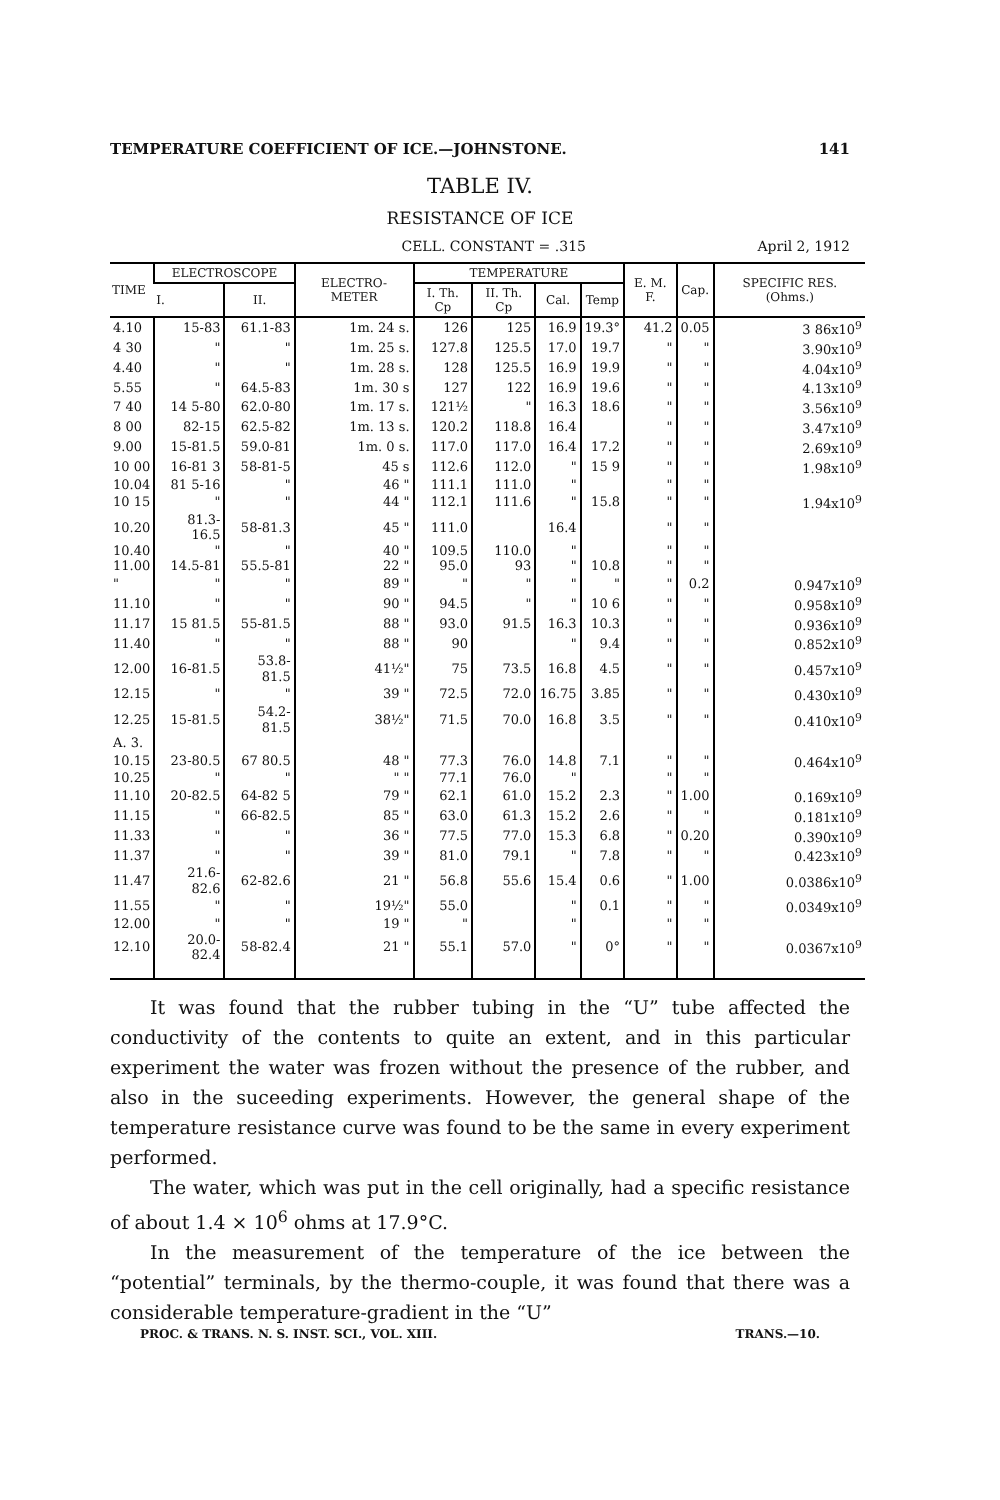TEMPERATURE COEFFICIENT OF ICE.—JOHNSTONE. 141
TABLE IV.
RESISTANCE OF ICE
CELL. CONSTANT = .315 April 2, 1912
| TIME | ELECTROSCOPE | | ELECTRO-METER | TEMPERATURE | | | | E. M. F. | Cap. | SPECIFIC RES. (Ohms.) |
| --- | --- | --- | --- | --- | --- | --- | --- | --- | --- | --- |
| | I. | II. | | I. Th. Cp | II. Th. Cp | Cal. | Temp | | | |
| 4.10 | 15-83 | 61.1-83 | 1m. 24 s. | 126 | 125 | 16.9 | 19.3° | 41.2 | 0.05 | 3 86x10<sup>9</sup> |
| 4 30 | " | " | 1m. 25 s. | 127.8 | 125.5 | 17.0 | 19.7 | " | " | 3.90x10<sup>9</sup> |
| 4.40 | " | " | 1m. 28 s. | 128 | 125.5 | 16.9 | 19.9 | " | " | 4.04x10<sup>9</sup> |
| 5.55 | " | 64.5-83 | 1m. 30 s | 127 | 122 | 16.9 | 19.6 | " | " | 4.13x10<sup>9</sup> |
| 7 40 | 14 5-80 | 62.0-80 | 1m. 17 s. | 121½ | " | 16.3 | 18.6 | " | " | 3.56x10<sup>9</sup> |
| 8 00 | 82-15 | 62.5-82 | 1m. 13 s. | 120.2 | 118.8 | 16.4 | | " | " | 3.47x10<sup>9</sup> |
| 9.00 | 15-81.5 | 59.0-81 | 1m. 0 s. | 117.0 | 117.0 | 16.4 | 17.2 | " | " | 2.69x10<sup>9</sup> |
| 10 00 | 16-81 3 | 58-81-5 | 45 s | 112.6 | 112.0 | " | 15 9 | " | " | 1.98x10<sup>9</sup> |
| 10.04 | 81 5-16 | " | 46 " | 111.1 | 111.0 | " | | " | " | |
| 10 15 | " | " | 44 " | 112.1 | 111.6 | " | 15.8 | " | " | 1.94x10<sup>9</sup> |
| 10.20 | 81.3-16.5 | 58-81.3 | 45 " | 111.0 | | 16.4 | | " | " | |
| 10.40 | " | " | 40 " | 109.5 | 110.0 | " | | " | " | |
| 11.00 | 14.5-81 | 55.5-81 | 22 " | 95.0 | 93 | " | 10.8 | " | " | |
| " | " | " | 89 " | " | " | " | " | " | 0.2 | 0.947x10<sup>9</sup> |
| 11.10 | " | " | 90 " | 94.5 | " | " | 10 6 | " | " | 0.958x10<sup>9</sup> |
| 11.17 | 15 81.5 | 55-81.5 | 88 " | 93.0 | 91.5 | 16.3 | 10.3 | " | " | 0.936x10<sup>9</sup> |
| 11.40 | " | " | 88 " | 90 | | " | 9.4 | " | " | 0.852x10<sup>9</sup> |
| 12.00 | 16-81.5 | 53.8-81.5 | 41½" | 75 | 73.5 | 16.8 | 4.5 | " | " | 0.457x10<sup>9</sup> |
| 12.15 | " | " | 39 " | 72.5 | 72.0 | 16.75 | 3.85 | " | " | 0.430x10<sup>9</sup> |
| 12.25 | 15-81.5 | 54.2-81.5 | 38½" | 71.5 | 70.0 | 16.8 | 3.5 | " | " | 0.410x10<sup>9</sup> |
| A. 3. | | | | | | | | | | |
| 10.15 | 23-80.5 | 67 80.5 | 48 " | 77.3 | 76.0 | 14.8 | 7.1 | " | " | 0.464x10<sup>9</sup> |
| 10.25 | " | " | " " | 77.1 | 76.0 | " | | " | " | |
| 11.10 | 20-82.5 | 64-82 5 | 79 " | 62.1 | 61.0 | 15.2 | 2.3 | " | 1.00 | 0.169x10<sup>9</sup> |
| 11.15 | " | 66-82.5 | 85 " | 63.0 | 61.3 | 15.2 | 2.6 | " | " | 0.181x10<sup>9</sup> |
| 11.33 | " | " | 36 " | 77.5 | 77.0 | 15.3 | 6.8 | " | 0.20 | 0.390x10<sup>9</sup> |
| 11.37 | " | " | 39 " | 81.0 | 79.1 | " | 7.8 | " | " | 0.423x10<sup>9</sup> |
| 11.47 | 21.6-82.6 | 62-82.6 | 21 " | 56.8 | 55.6 | 15.4 | 0.6 | " | 1.00 | 0.0386x10<sup>9</sup> |
| 11.55 | " | " | 19½" | 55.0 | | " | 0.1 | " | " | 0.0349x10<sup>9</sup> |
| 12.00 | " | " | 19 " | " | | " | | " | " | |
| 12.10 | 20.0-82.4 | 58-82.4 | 21 " | 55.1 | 57.0 | " | 0° | " | " | 0.0367x10<sup>9</sup> |
It was found that the rubber tubing in the “U” tube affected the conductivity of the contents to quite an extent, and in this particular experiment the water was frozen without the presence of the rubber, and also in the suceeding experiments. However, the general shape of the temperature resistance curve was found to be the same in every experiment performed.
The water, which was put in the cell originally, had a specific resistance of about 1.4 × 10<sup>6</sup> ohms at 17.9°C.
In the measurement of the temperature of the ice between the “potential” terminals, by the thermo-couple, it was found that there was a considerable temperature-gradient in the “U”
PROC. & TRANS. N. S. INST. SCI., VOL. XIII. TRANS.—10.